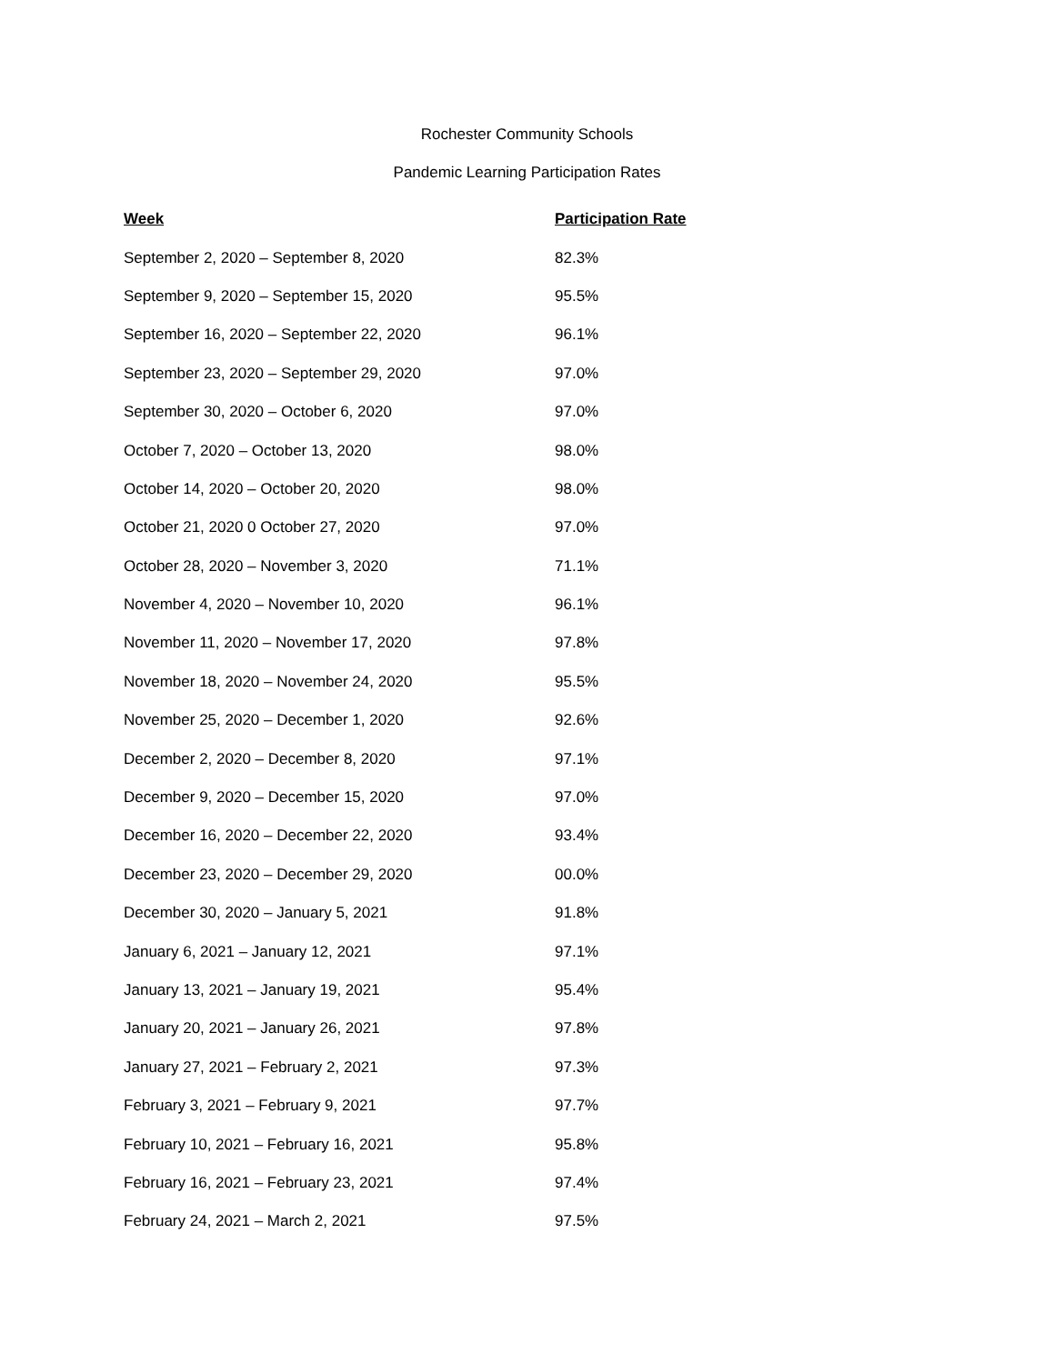Rochester Community Schools
Pandemic Learning Participation Rates
| Week | Participation Rate |
| --- | --- |
| September 2, 2020 – September 8, 2020 | 82.3% |
| September 9, 2020 – September 15, 2020 | 95.5% |
| September 16, 2020 – September 22, 2020 | 96.1% |
| September 23, 2020 – September 29, 2020 | 97.0% |
| September 30, 2020 – October 6, 2020 | 97.0% |
| October 7, 2020 – October 13, 2020 | 98.0% |
| October 14, 2020 – October 20, 2020 | 98.0% |
| October 21, 2020 0 October 27, 2020 | 97.0% |
| October 28, 2020 – November 3, 2020 | 71.1% |
| November 4, 2020 – November 10, 2020 | 96.1% |
| November 11, 2020 – November 17, 2020 | 97.8% |
| November 18, 2020 – November 24, 2020 | 95.5% |
| November 25, 2020 – December 1, 2020 | 92.6% |
| December 2, 2020 – December 8, 2020 | 97.1% |
| December 9, 2020 – December 15, 2020 | 97.0% |
| December 16, 2020 – December 22, 2020 | 93.4% |
| December 23, 2020 – December 29, 2020 | 00.0% |
| December 30, 2020 – January 5, 2021 | 91.8% |
| January 6, 2021 – January 12, 2021 | 97.1% |
| January 13, 2021 – January 19, 2021 | 95.4% |
| January 20, 2021 – January 26, 2021 | 97.8% |
| January 27, 2021 – February 2, 2021 | 97.3% |
| February 3, 2021 – February 9, 2021 | 97.7% |
| February 10, 2021 – February 16, 2021 | 95.8% |
| February 16, 2021 – February 23, 2021 | 97.4% |
| February 24, 2021 – March 2, 2021 | 97.5% |